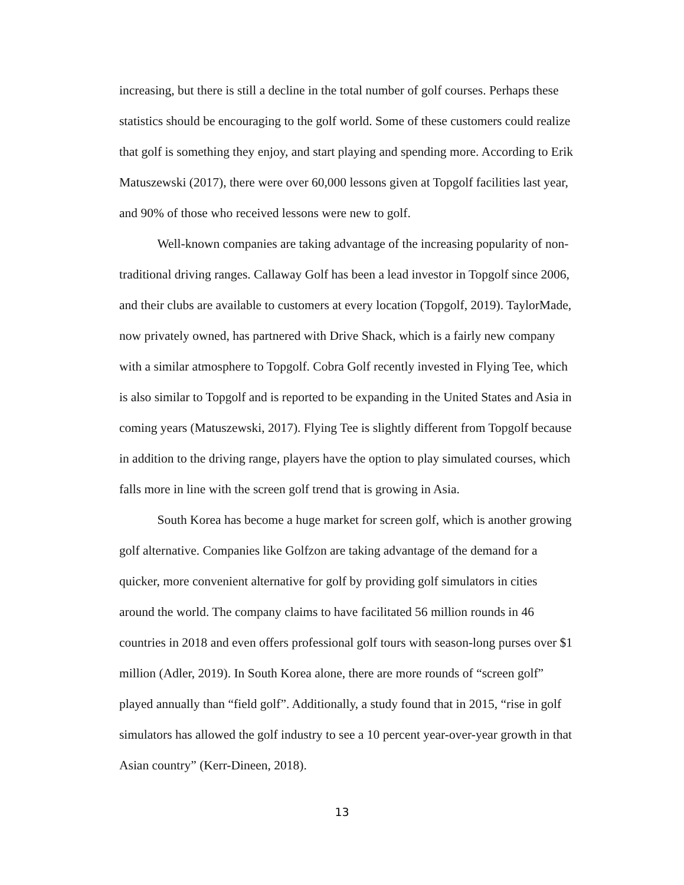increasing, but there is still a decline in the total number of golf courses. Perhaps these
statistics should be encouraging to the golf world. Some of these customers could realize
that golf is something they enjoy, and start playing and spending more. According to Erik
Matuszewski (2017), there were over 60,000 lessons given at Topgolf facilities last year,
and 90% of those who received lessons were new to golf.
   Well-known companies are taking advantage of the increasing popularity of non-
traditional driving ranges. Callaway Golf has been a lead investor in Topgolf since 2006,
and their clubs are available to customers at every location (Topgolf, 2019). TaylorMade,
now privately owned, has partnered with Drive Shack, which is a fairly new company
with a similar atmosphere to Topgolf. Cobra Golf recently invested in Flying Tee, which
is also similar to Topgolf and is reported to be expanding in the United States and Asia in
coming years (Matuszewski, 2017). Flying Tee is slightly different from Topgolf because
in addition to the driving range, players have the option to play simulated courses, which
falls more in line with the screen golf trend that is growing in Asia.
   South Korea has become a huge market for screen golf, which is another growing
golf alternative. Companies like Golfzon are taking advantage of the demand for a
quicker, more convenient alternative for golf by providing golf simulators in cities
around the world. The company claims to have facilitated 56 million rounds in 46
countries in 2018 and even offers professional golf tours with season-long purses over $1
million (Adler, 2019). In South Korea alone, there are more rounds of “screen golf”
played annually than “field golf”. Additionally, a study found that in 2015, “rise in golf
simulators has allowed the golf industry to see a 10 percent year-over-year growth in that
Asian country” (Kerr-Dineen, 2018).
13